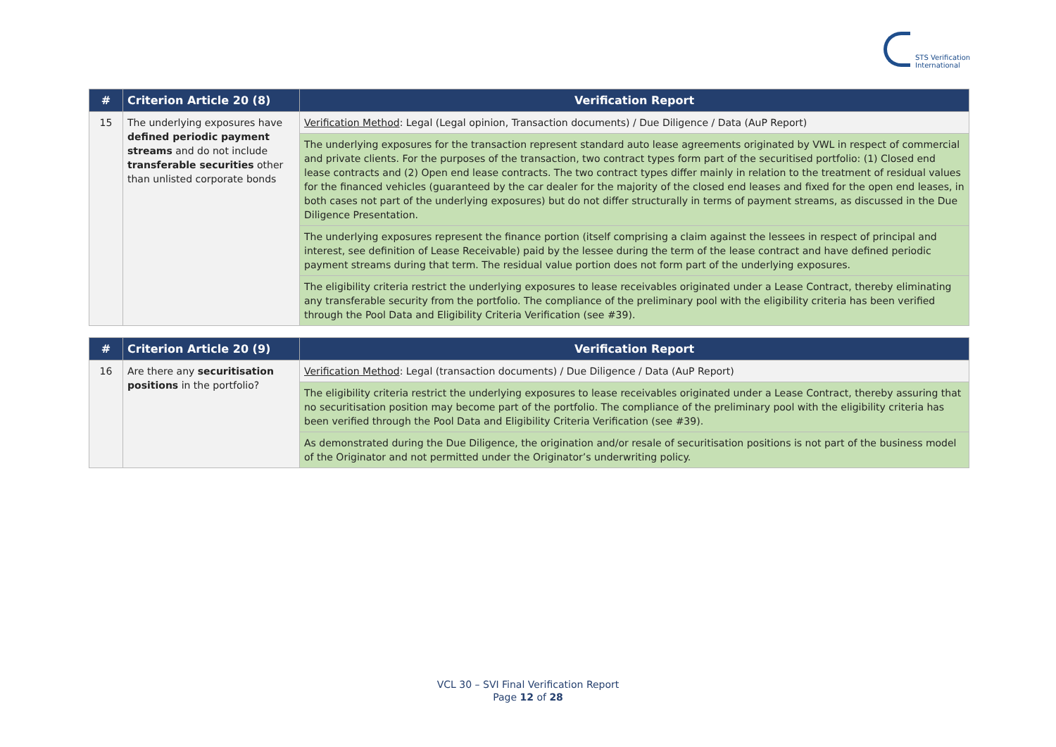STS Verification
International
| # | Criterion Article 20 (8) | Verification Report |
| --- | --- | --- |
| 15 | The underlying exposures have defined periodic payment streams and do not include transferable securities other than unlisted corporate bonds | Verification Method : Legal (Legal opinion, Transaction documents) / Due Diligence / Data (AuP Report) |
| | | The underlying exposures for the transaction represent standard auto lease agreements originated by VWL in respect of commercial and private clients. For the purposes of the transaction, two contract types form part of the securitised portfolio: (1) Closed end lease contracts and (2) Open end lease contracts. The two contract types differ mainly in relation to the treatment of residual values for the financed vehicles (guaranteed by the car dealer for the majority of the closed end leases and fixed for the open end leases, in both cases not part of the underlying exposures) but do not differ structurally in terms of payment streams, as discussed in the Due Diligence Presentation. |
| | | The underlying exposures represent the finance portion (itself comprising a claim against the lessees in respect of principal and interest, see definition of Lease Receivable) paid by the lessee during the term of the lease contract and have defined periodic payment streams during that term. The residual value portion does not form part of the underlying exposures. |
| | | The eligibility criteria restrict the underlying exposures to lease receivables originated under a Lease Contract, thereby eliminating any transferable security from the portfolio. The compliance of the preliminary pool with the eligibility criteria has been verified through the Pool Data and Eligibility Criteria Verification (see #39). |
| # | Criterion Article 20 (9) | Verification Report |
| --- | --- | --- |
| 16 | Are there any securitisation positions in the portfolio? | Verification Method : Legal (transaction documents) / Due Diligence / Data (AuP Report) |
| | | The eligibility criteria restrict the underlying exposures to lease receivables originated under a Lease Contract, thereby assuring that no securitisation position may become part of the portfolio. The compliance of the preliminary pool with the eligibility criteria has been verified through the Pool Data and Eligibility Criteria Verification (see #39). |
| | | As demonstrated during the Due Diligence, the origination and/or resale of securitisation positions is not part of the business model of the Originator and not permitted under the Originator’s underwriting policy. |
VCL 30 – SVI Final Verification Report
Page 12 of 28